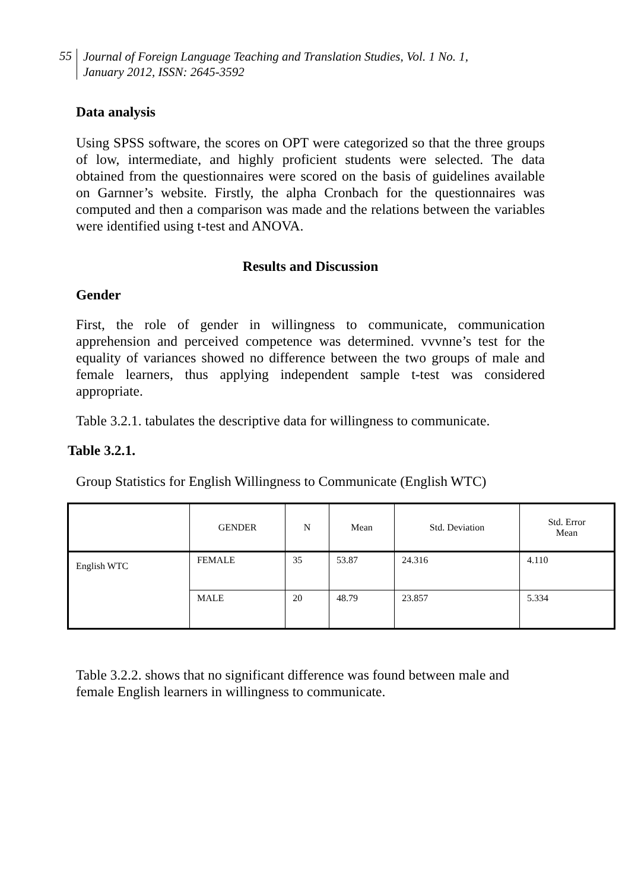55
Journal of Foreign Language Teaching and Translation Studies, Vol. 1 No. 1,
January 2012, ISSN: 2645-3592
Data analysis
Using SPSS software, the scores on OPT were categorized so that the three groups of low, intermediate, and highly proficient students were selected. The data obtained from the questionnaires were scored on the basis of guidelines available on Garnner’s website. Firstly, the alpha Cronbach for the questionnaires was computed and then a comparison was made and the relations between the variables were identified using t-test and ANOVA.
Results and Discussion
Gender
First, the role of gender in willingness to communicate, communication apprehension and perceived competence was determined. vvvnne’s test for the equality of variances showed no difference between the two groups of male and female learners, thus applying independent sample t-test was considered appropriate.
Table 3.2.1. tabulates the descriptive data for willingness to communicate.
Table 3.2.1.
Group Statistics for English Willingness to Communicate (English WTC)
| | GENDER | N | Mean | Std. Deviation | Std. Error Mean |
| --- | --- | --- | --- | --- | --- |
| English WTC | FEMALE | 35 | 53.87 | 24.316 | 4.110 |
| | MALE | 20 | 48.79 | 23.857 | 5.334 |
Table 3.2.2. shows that no significant difference was found between male and female English learners in willingness to communicate.